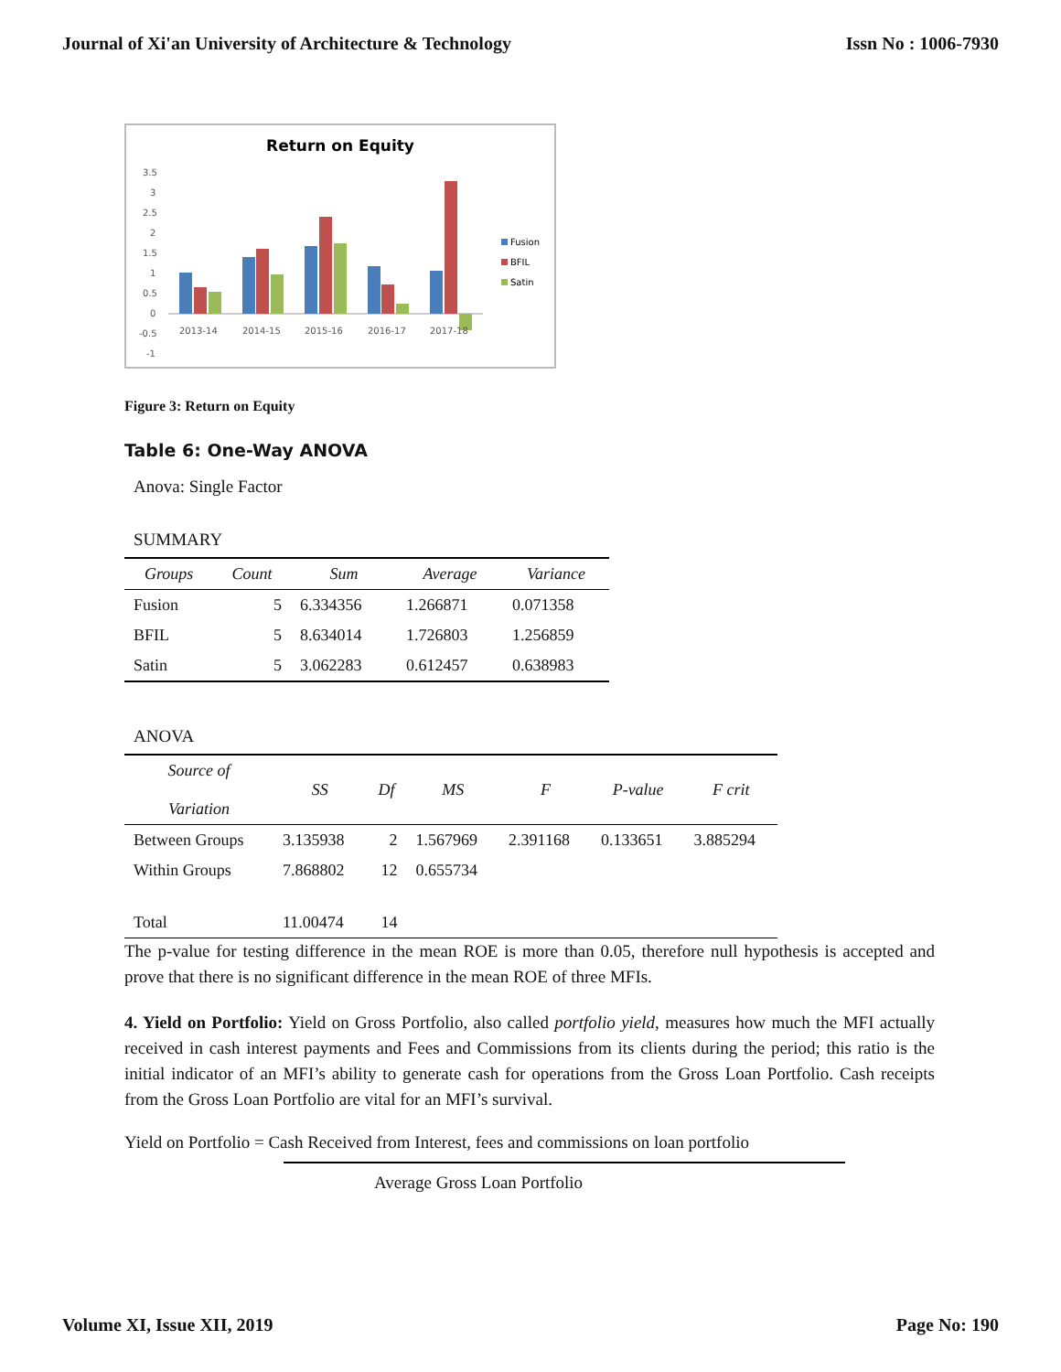Journal of Xi'an University of Architecture & Technology Issn No : 1006-7930
Return on Equity
3.5
3
2.5
2
1.5
1
0.5
0
-0.5
-1
2013-14
2014-15
2015-16
2016-17
2017-18
Fusion
BFIL
Satin
Figure 3: Return on Equity
Table 6: One-Way ANOVA
Anova: Single Factor
SUMMARY
| Groups | Count | Sum | Average | Variance |
| --- | --- | --- | --- | --- |
| Fusion | 5 | 6.334356 | 1.266871 | 0.071358 |
| BFIL | 5 | 8.634014 | 1.726803 | 1.256859 |
| Satin | 5 | 3.062283 | 0.612457 | 0.638983 |
ANOVA
| Source of Variation | SS | Df | MS | F | P-value | F crit |
| --- | --- | --- | --- | --- | --- | --- |
| Between Groups | 3.135938 | 2 | 1.567969 | 2.391168 | 0.133651 | 3.885294 |
| Within Groups | 7.868802 | 12 | 0.655734 | | | |
| Total | 11.00474 | 14 | | | | |
The p-value for testing difference in the mean ROE is more than 0.05, therefore null hypothesis is accepted and prove that there is no significant difference in the mean ROE of three MFIs.
4. Yield on Portfolio: Yield on Gross Portfolio, also called portfolio yield, measures how much the MFI actually received in cash interest payments and Fees and Commissions from its clients during the period; this ratio is the initial indicator of an MFI’s ability to generate cash for operations from the Gross Loan Portfolio. Cash receipts from the Gross Loan Portfolio are vital for an MFI’s survival.
Yield on Portfolio = Cash Received from Interest, fees and commissions on loan portfolio
Average Gross Loan Portfolio
Volume XI, Issue XII, 2019 Page No: 190